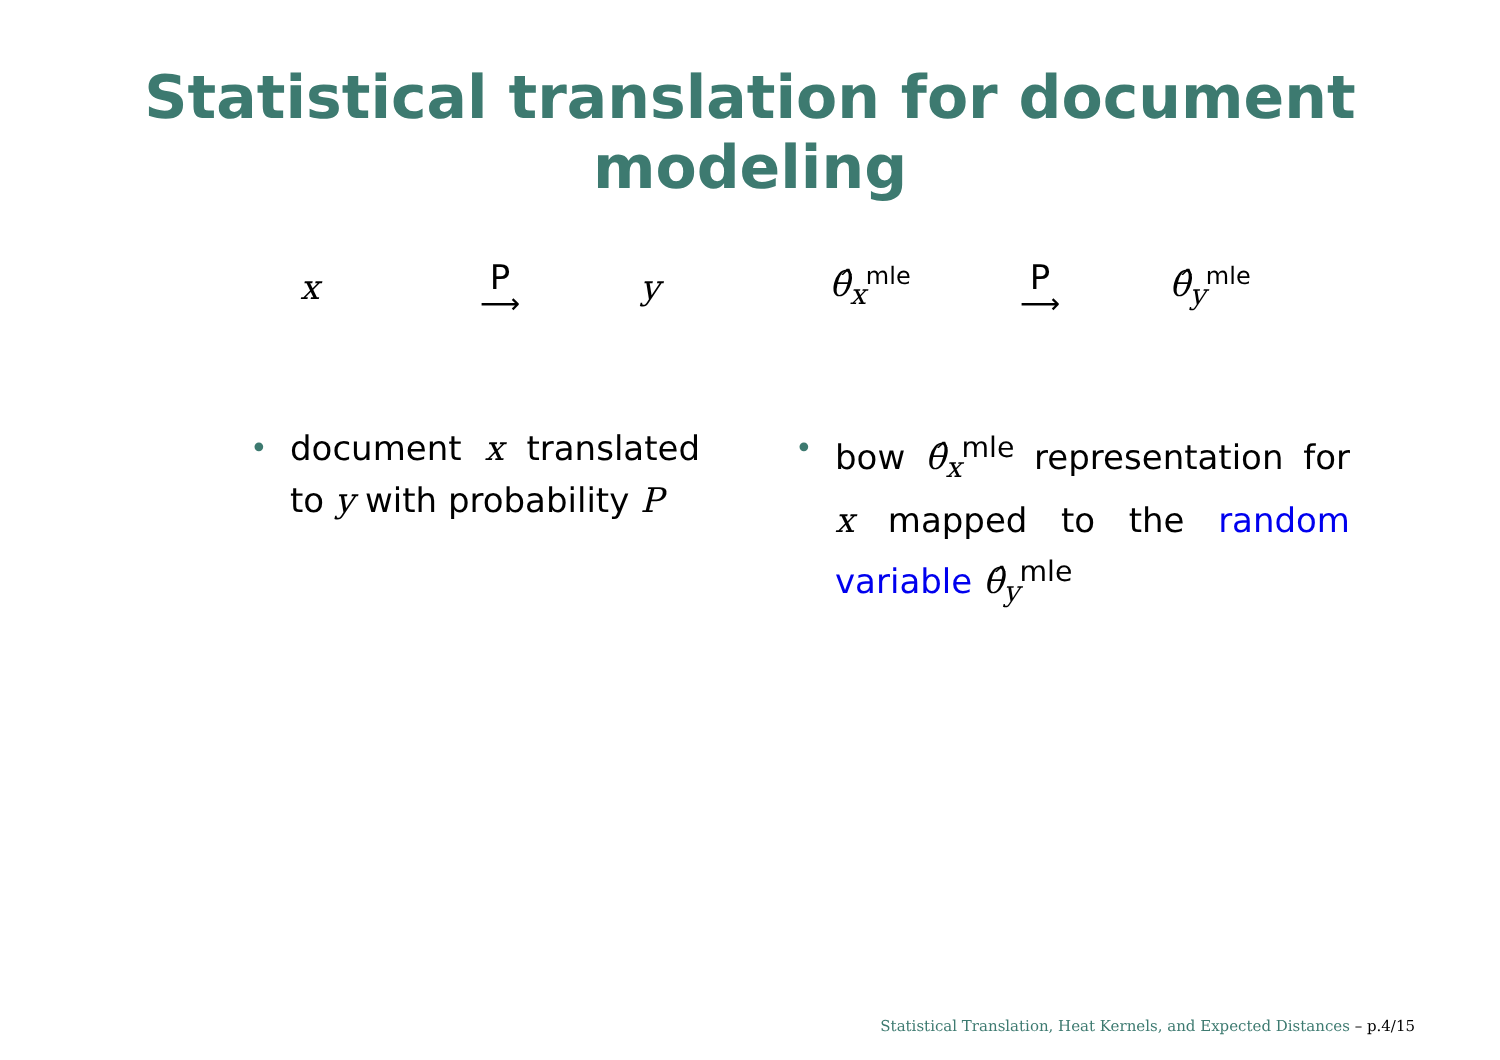Statistical translation for document modeling
x
P
⟶
y θ̂<sub>x</sub><sup>mle</sup>
P
⟶
θ̂<sub>y</sub><sup>mle</sup>
• document x translated to y with probability P
• bow θ̂<sub>x</sub><sup>mle</sup> representation for x mapped to the random variable θ̂<sub>y</sub><sup>mle</sup>
Statistical Translation, Heat Kernels, and Expected Distances – p.4/15